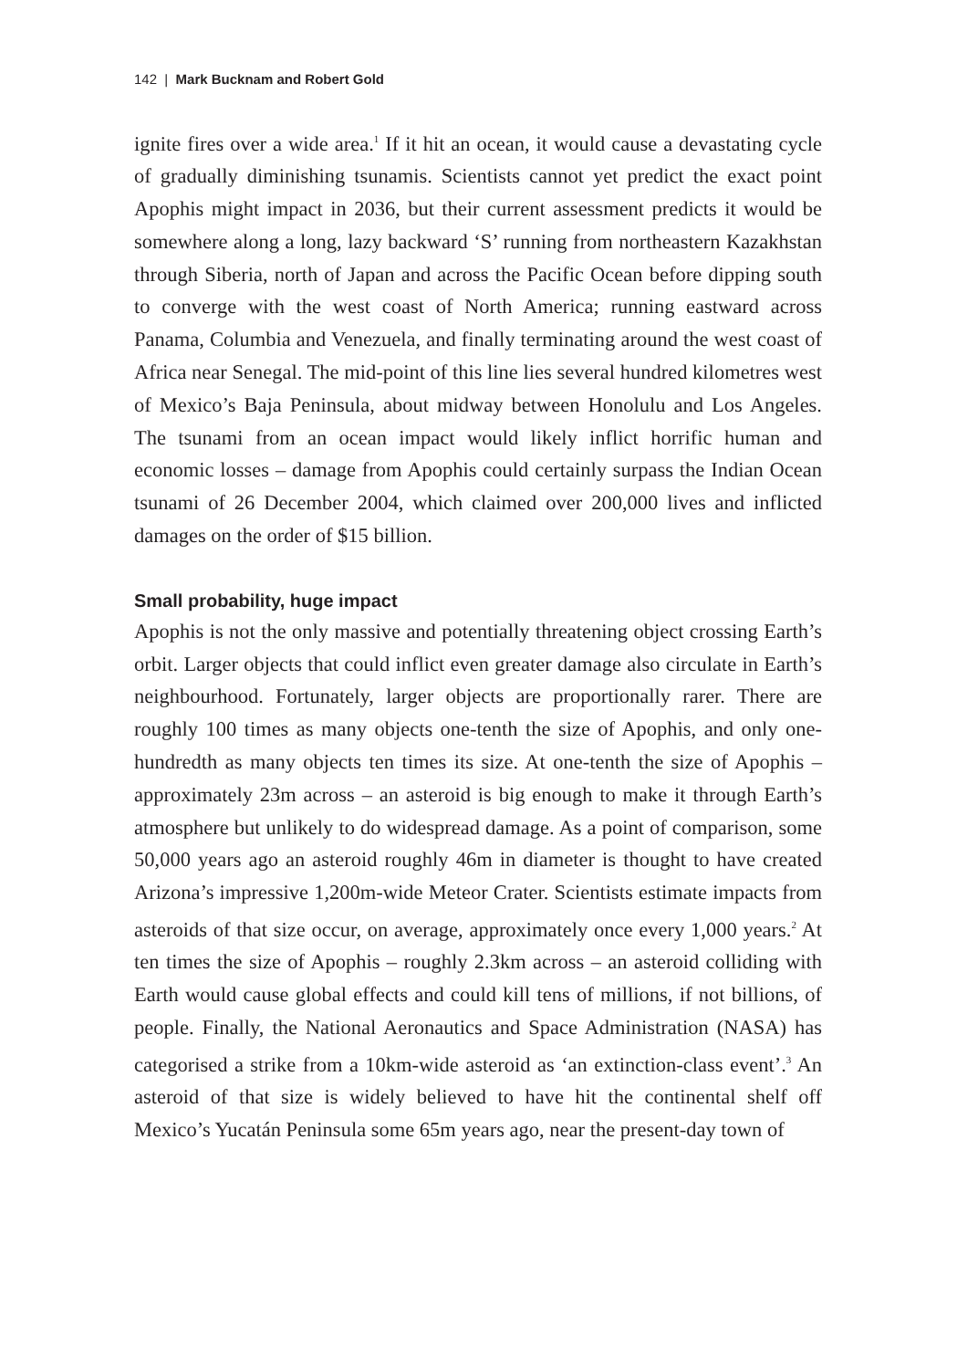142 | Mark Bucknam and Robert Gold
ignite fires over a wide area.<sup>1</sup> If it hit an ocean, it would cause a devastating cycle of gradually diminishing tsunamis. Scientists cannot yet predict the exact point Apophis might impact in 2036, but their current assessment predicts it would be somewhere along a long, lazy backward ‘S’ running from northeastern Kazakhstan through Siberia, north of Japan and across the Pacific Ocean before dipping south to converge with the west coast of North America; running eastward across Panama, Columbia and Venezuela, and finally terminating around the west coast of Africa near Senegal. The mid-point of this line lies several hundred kilometres west of Mexico’s Baja Peninsula, about midway between Honolulu and Los Angeles. The tsunami from an ocean impact would likely inflict horrific human and economic losses – damage from Apophis could certainly surpass the Indian Ocean tsunami of 26 December 2004, which claimed over 200,000 lives and inflicted damages on the order of $15 billion.
Small probability, huge impact
Apophis is not the only massive and potentially threatening object crossing Earth’s orbit. Larger objects that could inflict even greater damage also circulate in Earth’s neighbourhood. Fortunately, larger objects are proportionally rarer. There are roughly 100 times as many objects one-tenth the size of Apophis, and only one-hundredth as many objects ten times its size. At one-tenth the size of Apophis – approximately 23m across – an asteroid is big enough to make it through Earth’s atmosphere but unlikely to do widespread damage. As a point of comparison, some 50,000 years ago an asteroid roughly 46m in diameter is thought to have created Arizona’s impressive 1,200m-wide Meteor Crater. Scientists estimate impacts from asteroids of that size occur, on average, approximately once every 1,000 years.<sup>2</sup> At ten times the size of Apophis – roughly 2.3km across – an asteroid colliding with Earth would cause global effects and could kill tens of millions, if not billions, of people. Finally, the National Aeronautics and Space Administration (NASA) has categorised a strike from a 10km-wide asteroid as ‘an extinction-class event’.<sup>3</sup> An asteroid of that size is widely believed to have hit the continental shelf off Mexico’s Yucatán Peninsula some 65m years ago, near the present-day town of